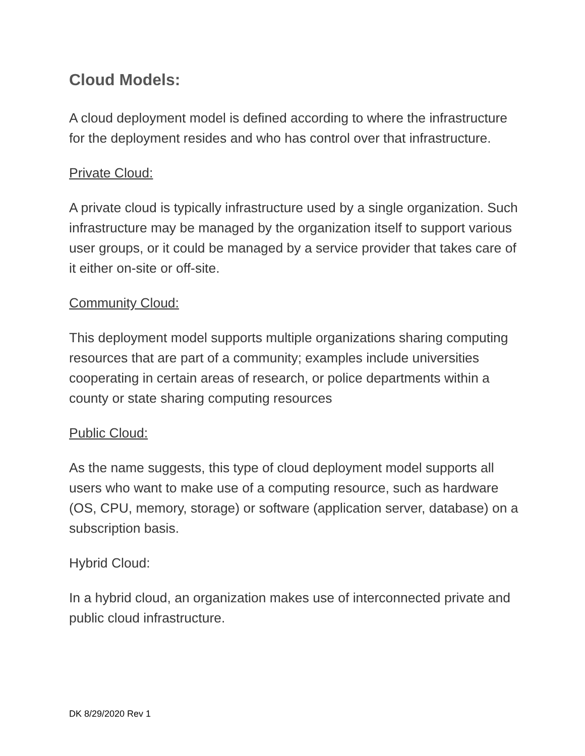Cloud Models:
A cloud deployment model is defined according to where the infrastructure for the deployment resides and who has control over that infrastructure.
Private Cloud:
A private cloud is typically infrastructure used by a single organization. Such infrastructure may be managed by the organization itself to support various user groups, or it could be managed by a service provider that takes care of it either on-site or off-site.
Community Cloud:
This deployment model supports multiple organizations sharing computing resources that are part of a community; examples include universities cooperating in certain areas of research, or police departments within a county or state sharing computing resources
Public Cloud:
As the name suggests, this type of cloud deployment model supports all users who want to make use of a computing resource, such as hardware (OS, CPU, memory, storage) or software (application server, database) on a subscription basis.
Hybrid Cloud:
In a hybrid cloud, an organization makes use of interconnected private and public cloud infrastructure.
DK 8/29/2020 Rev 1